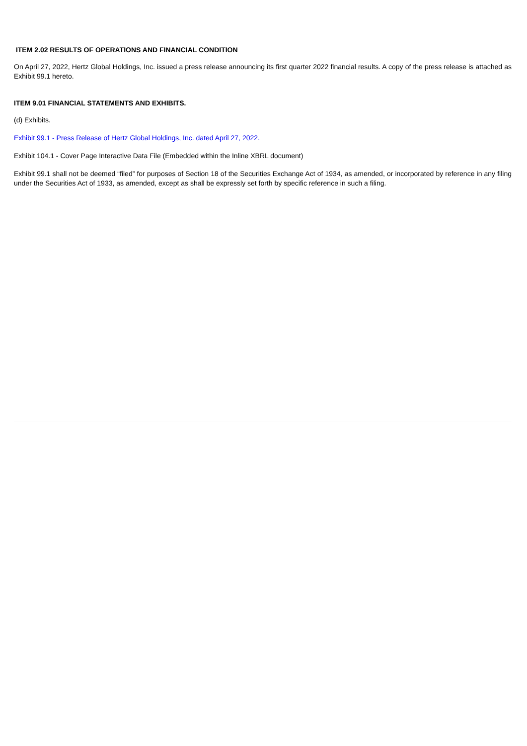ITEM 2.02 RESULTS OF OPERATIONS AND FINANCIAL CONDITION
On April 27, 2022, Hertz Global Holdings, Inc. issued a press release announcing its first quarter 2022 financial results. A copy of the press release is attached as Exhibit 99.1 hereto.
ITEM 9.01 FINANCIAL STATEMENTS AND EXHIBITS.
(d) Exhibits.
Exhibit 99.1 - Press Release of Hertz Global Holdings, Inc. dated April 27, 2022.
Exhibit 104.1 - Cover Page Interactive Data File (Embedded within the Inline XBRL document)
Exhibit 99.1 shall not be deemed “filed” for purposes of Section 18 of the Securities Exchange Act of 1934, as amended, or incorporated by reference in any filing under the Securities Act of 1933, as amended, except as shall be expressly set forth by specific reference in such a filing.